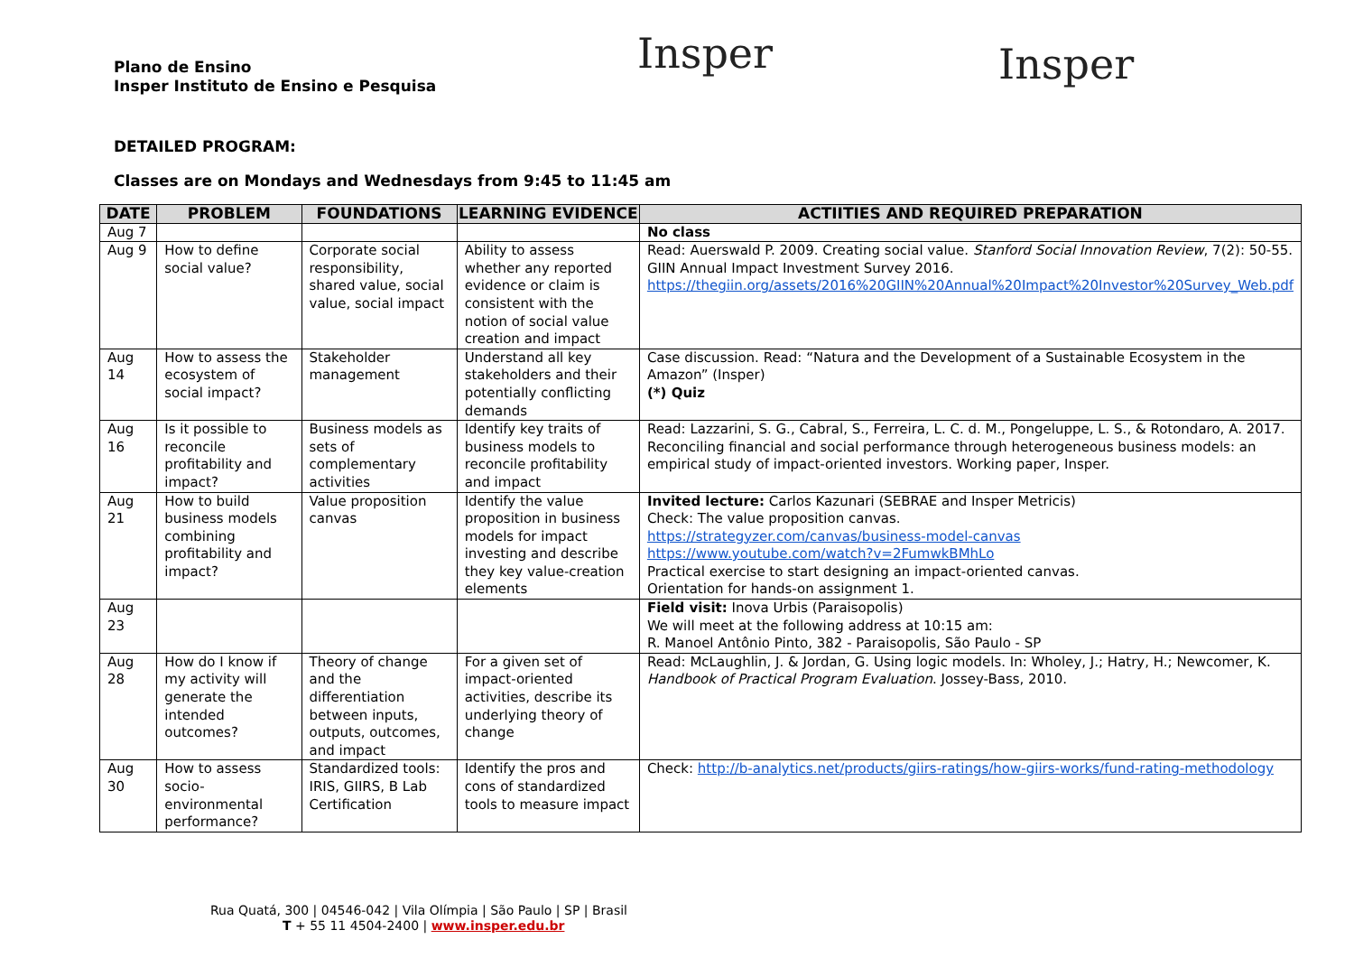Plano de Ensino
Insper Instituto de Ensino e Pesquisa
Insper
Insper
DETAILED PROGRAM:
Classes are on Mondays and Wednesdays from 9:45 to 11:45 am
| DATE | PROBLEM | FOUNDATIONS | LEARNING EVIDENCE | ACTIITIES AND REQUIRED PREPARATION |
| --- | --- | --- | --- | --- |
| Aug 7 | | | | No class |
| Aug 9 | How to define social value? | Corporate social responsibility, shared value, social value, social impact | Ability to assess whether any reported evidence or claim is consistent with the notion of social value creation and impact | Read: Auerswald P. 2009. Creating social value. Stanford Social Innovation Review , 7(2): 50-55. GIIN Annual Impact Investment Survey 2016. https://thegiin.org/assets/2016%20GIIN%20Annual%20Impact%20Investor%20Survey_Web.pdf |
| Aug 14 | How to assess the ecosystem of social impact? | Stakeholder management | Understand all key stakeholders and their potentially conflicting demands | Case discussion. Read: “Natura and the Development of a Sustainable Ecosystem in the Amazon” (Insper) (*) Quiz |
| Aug 16 | Is it possible to reconcile profitability and impact? | Business models as sets of complementary activities | Identify key traits of business models to reconcile profitability and impact | Read: Lazzarini, S. G., Cabral, S., Ferreira, L. C. d. M., Pongeluppe, L. S., & Rotondaro, A. 2017. Reconciling financial and social performance through heterogeneous business models: an empirical study of impact-oriented investors. Working paper, Insper. |
| Aug 21 | How to build business models combining profitability and impact? | Value proposition canvas | Identify the value proposition in business models for impact investing and describe they key value-creation elements | Invited lecture: Carlos Kazunari (SEBRAE and Insper Metricis) Check: The value proposition canvas. https://strategyzer.com/canvas/business-model-canvas https://www.youtube.com/watch?v=2FumwkBMhLo Practical exercise to start designing an impact-oriented canvas. Orientation for hands-on assignment 1. |
| Aug 23 | | | | Field visit: Inova Urbis (Paraisopolis) We will meet at the following address at 10:15 am: R. Manoel Antônio Pinto, 382 - Paraisopolis, São Paulo - SP |
| Aug 28 | How do I know if my activity will generate the intended outcomes? | Theory of change and the differentiation between inputs, outputs, outcomes, and impact | For a given set of impact-oriented activities, describe its underlying theory of change | Read: McLaughlin, J. & Jordan, G. Using logic models. In: Wholey, J.; Hatry, H.; Newcomer, K. Handbook of Practical Program Evaluation . Jossey-Bass, 2010. |
| Aug 30 | How to assess socio-environmental performance? | Standardized tools: IRIS, GIIRS, B Lab Certification | Identify the pros and cons of standardized tools to measure impact | Check: http://b-analytics.net/products/giirs-ratings/how-giirs-works/fund-rating-methodology |
Rua Quatá, 300 | 04546-042 | Vila Olímpia | São Paulo | SP | Brasil
T + 55 11 4504-2400 | www.insper.edu.br